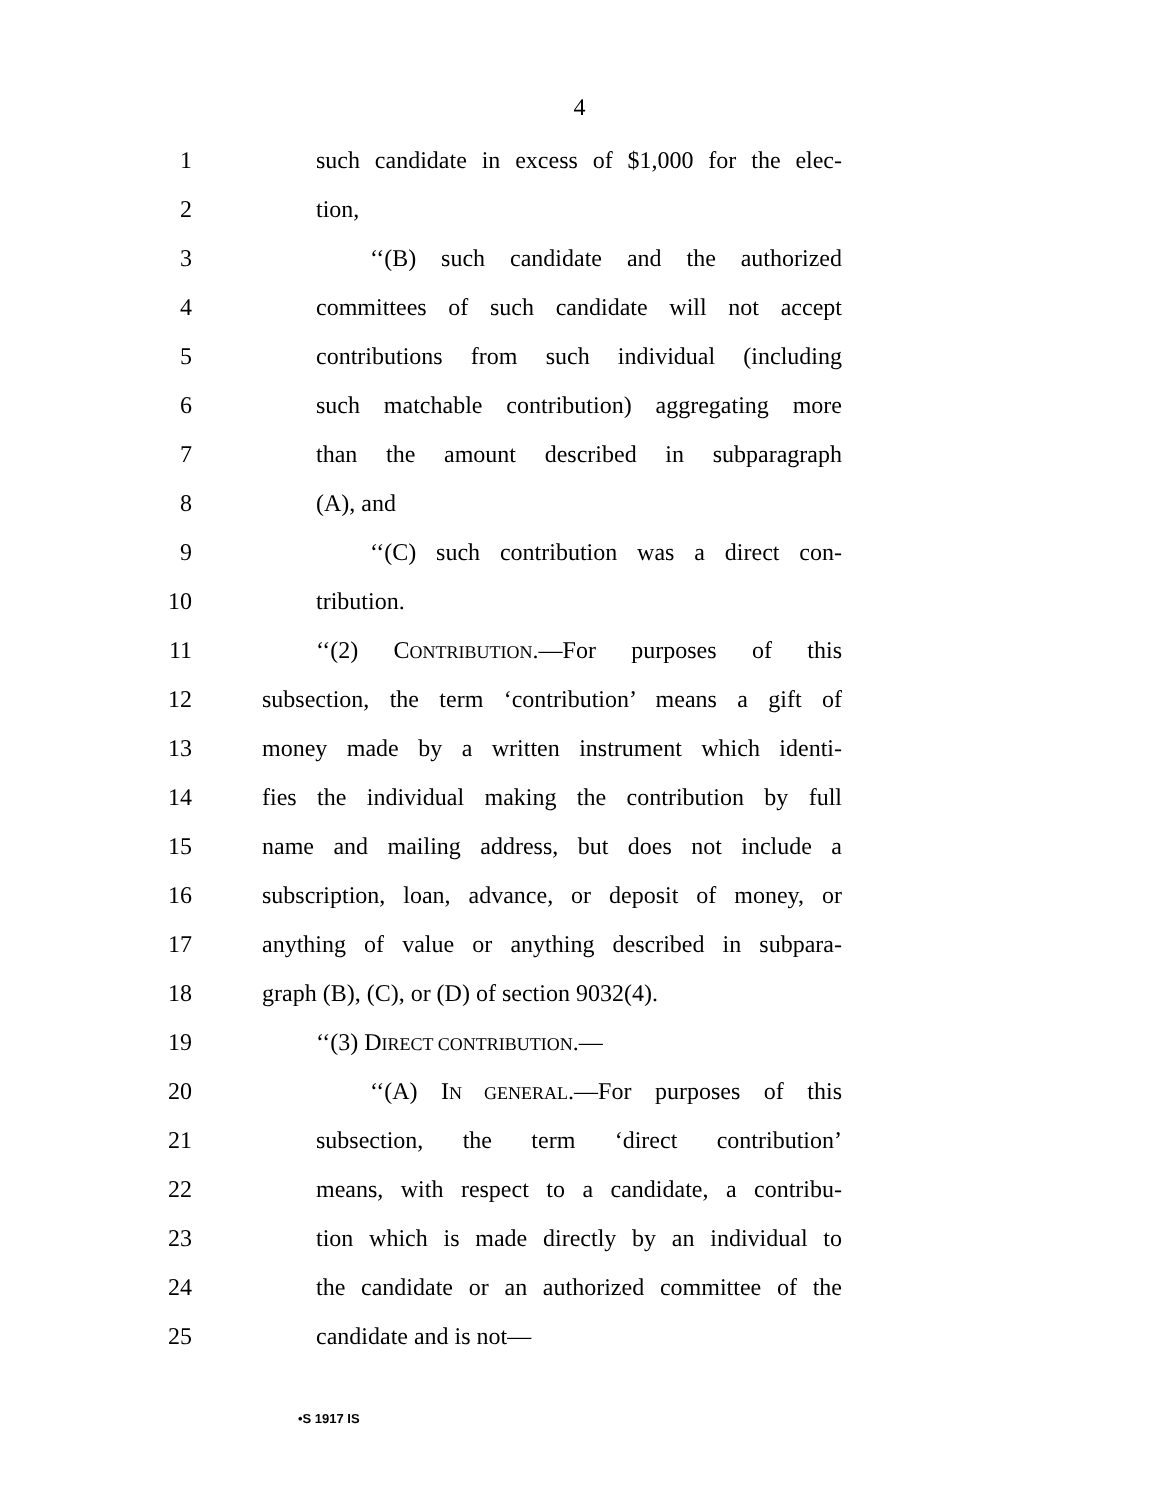4
1 such candidate in excess of $1,000 for the elec-
2 tion,
3 ‘‘(B) such candidate and the authorized
4 committees of such candidate will not accept
5 contributions from such individual (including
6 such matchable contribution) aggregating more
7 than the amount described in subparagraph
8 (A), and
9 ‘‘(C) such contribution was a direct con-
10 tribution.
11 ‘‘(2) CONTRIBUTION.—For purposes of this
12 subsection, the term ‘contribution’ means a gift of
13 money made by a written instrument which identi-
14 fies the individual making the contribution by full
15 name and mailing address, but does not include a
16 subscription, loan, advance, or deposit of money, or
17 anything of value or anything described in subpara-
18 graph (B), (C), or (D) of section 9032(4).
19 ‘‘(3) DIRECT CONTRIBUTION.—
20 ‘‘(A) IN GENERAL.—For purposes of this
21 subsection, the term ‘direct contribution’
22 means, with respect to a candidate, a contribu-
23 tion which is made directly by an individual to
24 the candidate or an authorized committee of the
25 candidate and is not—
•S 1917 IS